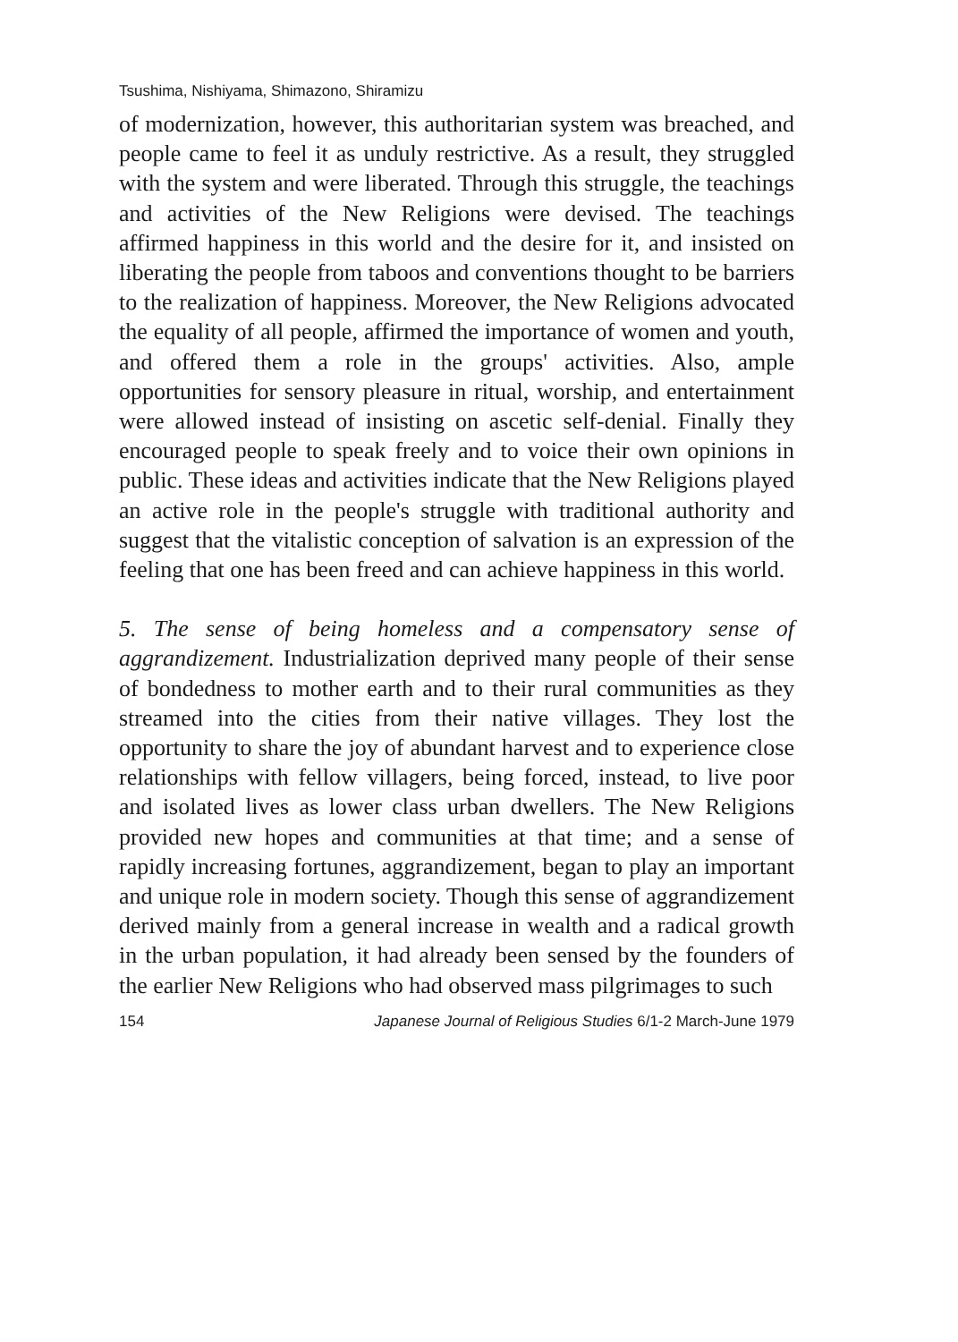Tsushima, Nishiyama, Shimazono, Shiramizu
of modernization, however, this authoritarian system was breached, and people came to feel it as unduly restrictive. As a result, they struggled with the system and were liberated. Through this struggle, the teachings and activities of the New Religions were devised. The teachings affirmed happiness in this world and the desire for it, and insisted on liberating the people from taboos and conventions thought to be barriers to the realization of happiness. Moreover, the New Religions advocated the equality of all people, affirmed the importance of women and youth, and offered them a role in the groups' activities. Also, ample opportunities for sensory pleasure in ritual, worship, and entertainment were allowed instead of insisting on ascetic self-denial. Finally they encouraged people to speak freely and to voice their own opinions in public. These ideas and activities indicate that the New Religions played an active role in the people's struggle with traditional authority and suggest that the vitalistic conception of salvation is an expression of the feeling that one has been freed and can achieve happiness in this world.
5. The sense of being homeless and a compensatory sense of aggrandizement. Industrialization deprived many people of their sense of bondedness to mother earth and to their rural communities as they streamed into the cities from their native villages. They lost the opportunity to share the joy of abundant harvest and to experience close relationships with fellow villagers, being forced, instead, to live poor and isolated lives as lower class urban dwellers. The New Religions provided new hopes and communities at that time; and a sense of rapidly increasing fortunes, aggrandizement, began to play an important and unique role in modern society. Though this sense of aggrandizement derived mainly from a general increase in wealth and a radical growth in the urban population, it had already been sensed by the founders of the earlier New Religions who had observed mass pilgrimages to such
154 Japanese Journal of Religious Studies 6/1-2 March-June 1979